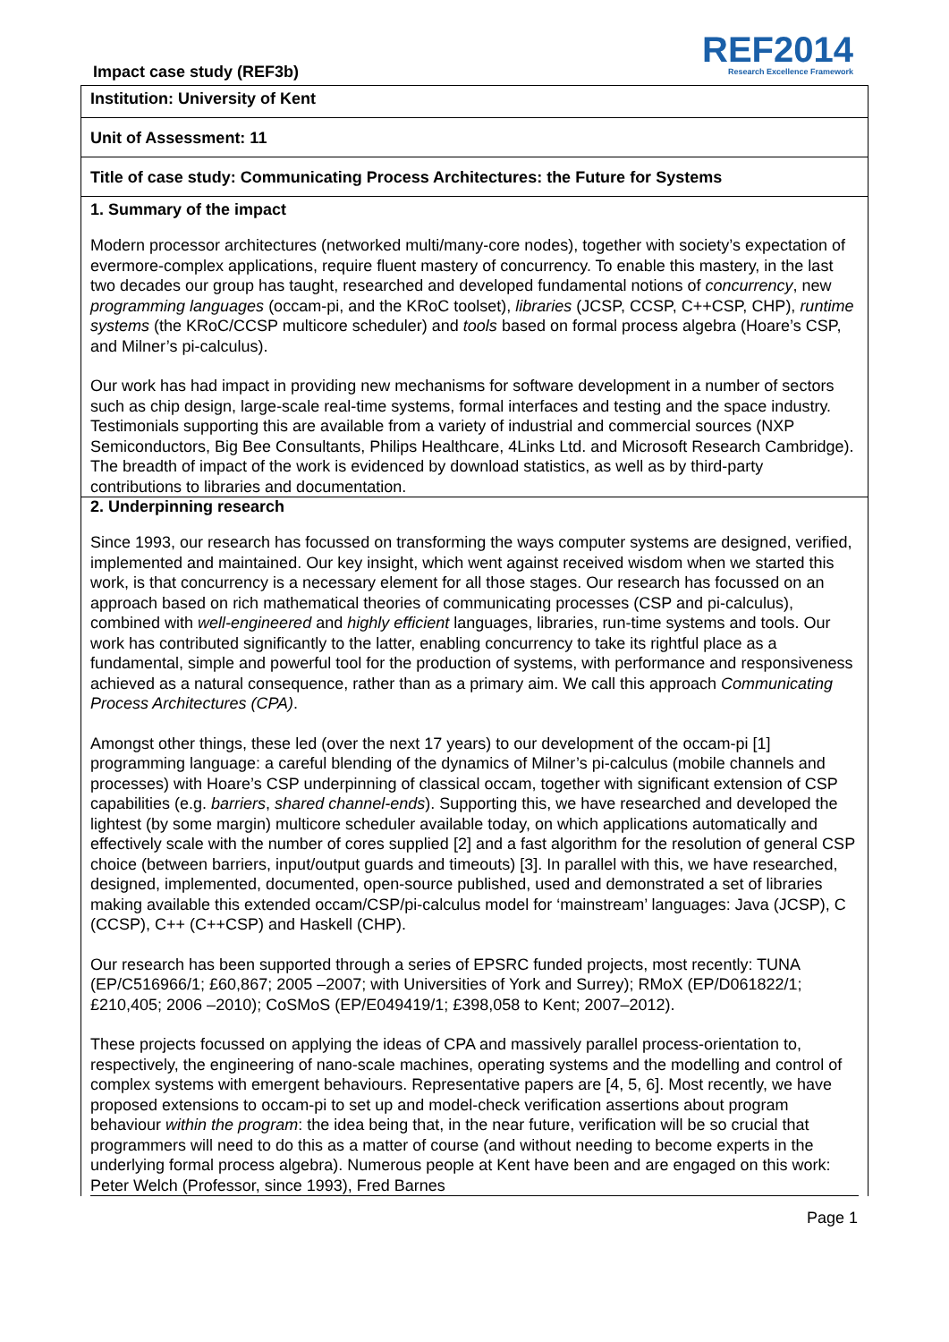Impact case study (REF3b)
REF2014
Research Excellence Framework
Institution: University of Kent
Unit of Assessment: 11
Title of case study: Communicating Process Architectures: the Future for Systems
1. Summary of the impact
Modern processor architectures (networked multi/many-core nodes), together with society’s expectation of evermore-complex applications, require fluent mastery of concurrency. To enable this mastery, in the last two decades our group has taught, researched and developed fundamental notions of concurrency, new programming languages (occam-pi, and the KRoC toolset), libraries (JCSP, CCSP, C++CSP, CHP), runtime systems (the KRoC/CCSP multicore scheduler) and tools based on formal process algebra (Hoare’s CSP, and Milner’s pi-calculus).
Our work has had impact in providing new mechanisms for software development in a number of sectors such as chip design, large-scale real-time systems, formal interfaces and testing and the space industry. Testimonials supporting this are available from a variety of industrial and commercial sources (NXP Semiconductors, Big Bee Consultants, Philips Healthcare, 4Links Ltd. and Microsoft Research Cambridge). The breadth of impact of the work is evidenced by download statistics, as well as by third-party contributions to libraries and documentation.
2. Underpinning research
Since 1993, our research has focussed on transforming the ways computer systems are designed, verified, implemented and maintained. Our key insight, which went against received wisdom when we started this work, is that concurrency is a necessary element for all those stages. Our research has focussed on an approach based on rich mathematical theories of communicating processes (CSP and pi-calculus), combined with well-engineered and highly efficient languages, libraries, run-time systems and tools. Our work has contributed significantly to the latter, enabling concurrency to take its rightful place as a fundamental, simple and powerful tool for the production of systems, with performance and responsiveness achieved as a natural consequence, rather than as a primary aim. We call this approach Communicating Process Architectures (CPA).
Amongst other things, these led (over the next 17 years) to our development of the occam-pi [1] programming language: a careful blending of the dynamics of Milner’s pi-calculus (mobile channels and processes) with Hoare’s CSP underpinning of classical occam, together with significant extension of CSP capabilities (e.g. barriers, shared channel-ends). Supporting this, we have researched and developed the lightest (by some margin) multicore scheduler available today, on which applications automatically and effectively scale with the number of cores supplied [2] and a fast algorithm for the resolution of general CSP choice (between barriers, input/output guards and timeouts) [3]. In parallel with this, we have researched, designed, implemented, documented, open-source published, used and demonstrated a set of libraries making available this extended occam/CSP/pi-calculus model for ‘mainstream’ languages: Java (JCSP), C (CCSP), C++ (C++CSP) and Haskell (CHP).
Our research has been supported through a series of EPSRC funded projects, most recently: TUNA (EP/C516966/1; £60,867; 2005 –2007; with Universities of York and Surrey); RMoX (EP/D061822/1; £210,405; 2006 –2010); CoSMoS (EP/E049419/1; £398,058 to Kent; 2007–2012).
These projects focussed on applying the ideas of CPA and massively parallel process-orientation to, respectively, the engineering of nano-scale machines, operating systems and the modelling and control of complex systems with emergent behaviours. Representative papers are [4, 5, 6]. Most recently, we have proposed extensions to occam-pi to set up and model-check verification assertions about program behaviour within the program: the idea being that, in the near future, verification will be so crucial that programmers will need to do this as a matter of course (and without needing to become experts in the underlying formal process algebra). Numerous people at Kent have been and are engaged on this work: Peter Welch (Professor, since 1993), Fred Barnes
Page 1